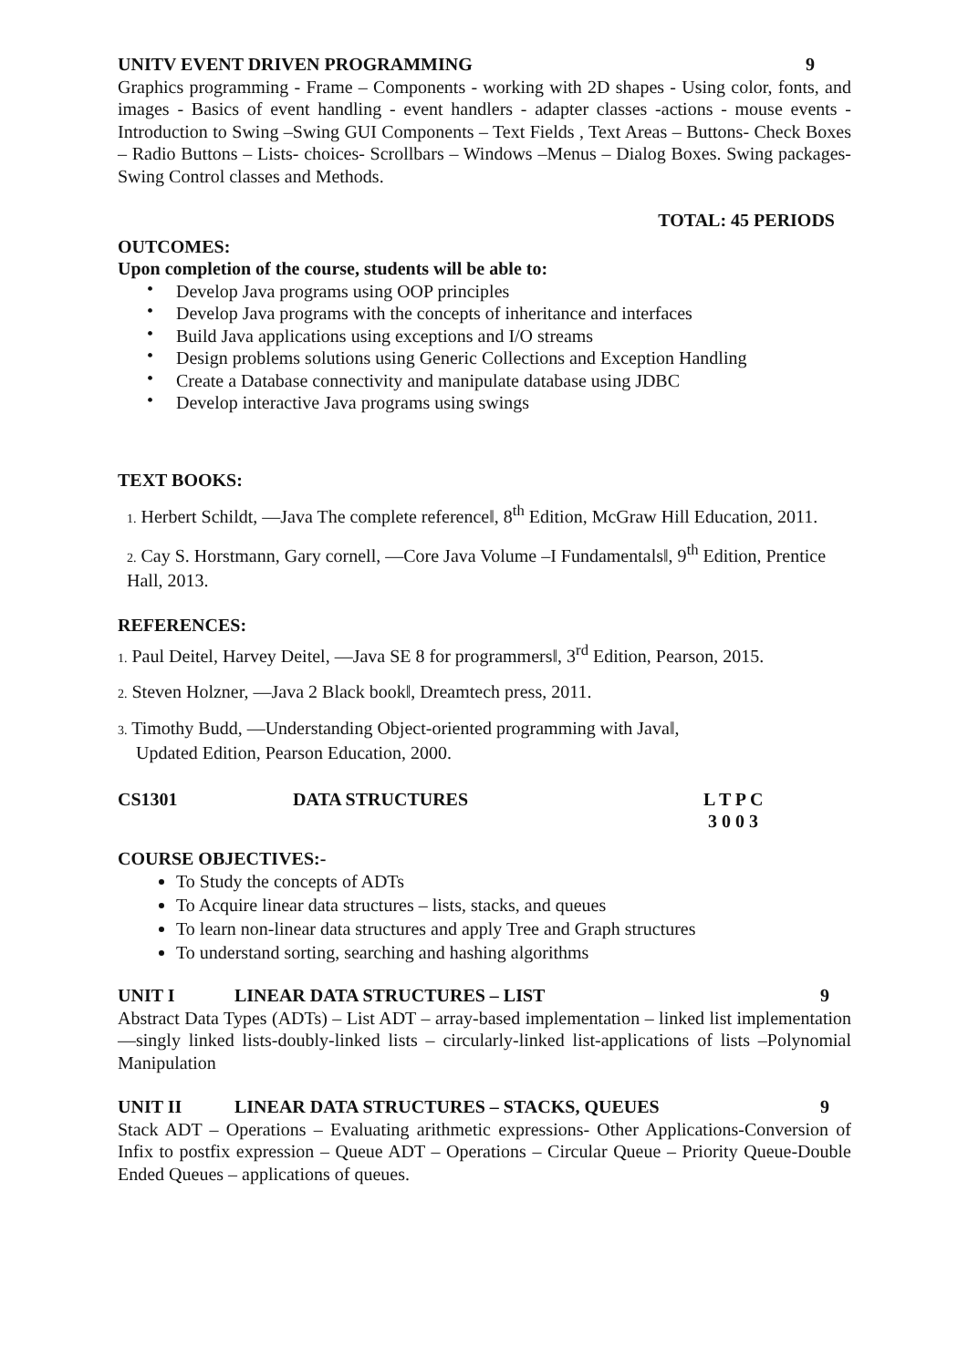UNITV EVENT DRIVEN PROGRAMMING 9
Graphics programming - Frame – Components - working with 2D shapes - Using color, fonts, and images - Basics of event handling - event handlers - adapter classes -actions - mouse events - Introduction to Swing –Swing GUI Components – Text Fields , Text Areas – Buttons- Check Boxes – Radio Buttons – Lists- choices- Scrollbars – Windows –Menus – Dialog Boxes. Swing packages-Swing Control classes and Methods.
TOTAL: 45 PERIODS
OUTCOMES:
Upon completion of the course, students will be able to:
• Develop Java programs using OOP principles
• Develop Java programs with the concepts of inheritance and interfaces
• Build Java applications using exceptions and I/O streams
• Design problems solutions using Generic Collections and Exception Handling
• Create a Database connectivity and manipulate database using JDBC
• Develop interactive Java programs using swings
TEXT BOOKS:
1. Herbert Schildt, ―Java The complete reference‖, 8<sup>th</sup> Edition, McGraw Hill Education, 2011.
2. Cay S. Horstmann, Gary cornell, ―Core Java Volume –I Fundamentals‖, 9<sup>th</sup> Edition, Prentice Hall, 2013.
REFERENCES:
1. Paul Deitel, Harvey Deitel, ―Java SE 8 for programmers‖, 3<sup>rd</sup> Edition, Pearson, 2015.
2. Steven Holzner, ―Java 2 Black book‖, Dreamtech press, 2011.
3. Timothy Budd, ―Understanding Object-oriented programming with Java‖,
Updated Edition, Pearson Education, 2000.
CS1301 DATA STRUCTURES L T P C
3 0 0 3
COURSE OBJECTIVES:-
To Study the concepts of ADTs
To Acquire linear data structures – lists, stacks, and queues
To learn non-linear data structures and apply Tree and Graph structures
To understand sorting, searching and hashing algorithms
UNIT I LINEAR DATA STRUCTURES – LIST 9
Abstract Data Types (ADTs) – List ADT – array-based implementation – linked list implementation —singly linked lists-doubly-linked lists – circularly-linked list-applications of lists –Polynomial Manipulation
UNIT II LINEAR DATA STRUCTURES – STACKS, QUEUES 9
Stack ADT – Operations – Evaluating arithmetic expressions- Other Applications-Conversion of Infix to postfix expression – Queue ADT – Operations – Circular Queue – Priority Queue-Double Ended Queues – applications of queues.